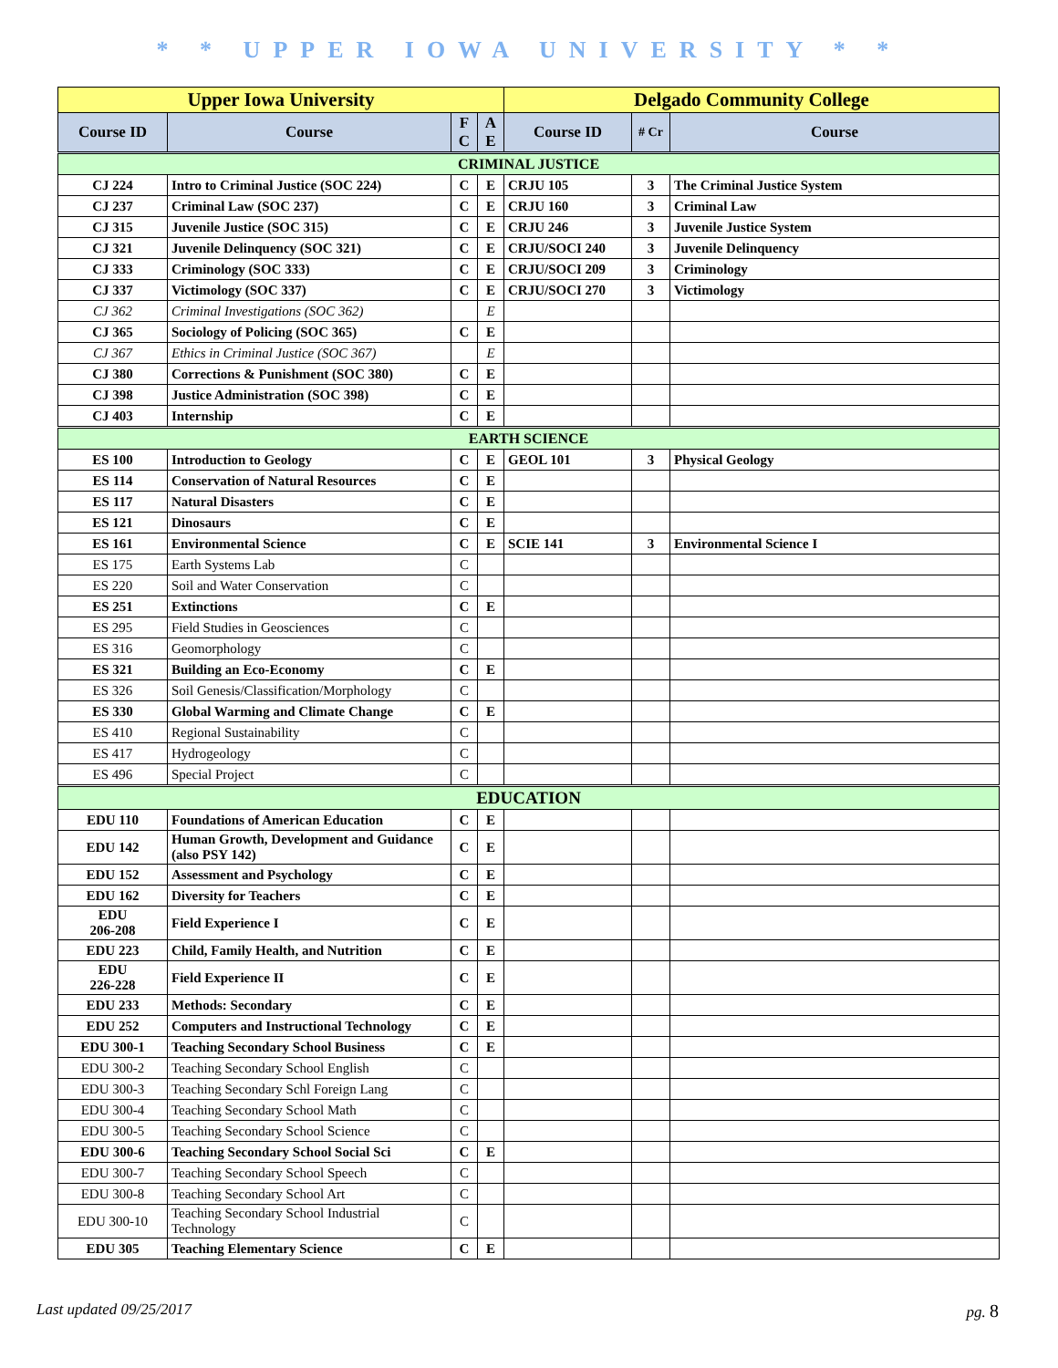* * UPPER IOWA UNIVERSITY * *
| Upper Iowa University | | | | Delgado Community College | | |
| --- | --- | --- | --- | --- | --- | --- |
| Course ID | Course | F C | A E | Course ID | # Cr | Course |
| CRIMINAL JUSTICE | | | | | | |
| CJ 224 | Intro to Criminal Justice (SOC 224) | C | E | CRJU 105 | 3 | The Criminal Justice System |
| CJ 237 | Criminal Law (SOC 237) | C | E | CRJU 160 | 3 | Criminal Law |
| CJ 315 | Juvenile Justice (SOC 315) | C | E | CRJU 246 | 3 | Juvenile Justice System |
| CJ 321 | Juvenile Delinquency (SOC 321) | C | E | CRJU/SOCI 240 | 3 | Juvenile Delinquency |
| CJ 333 | Criminology (SOC 333) | C | E | CRJU/SOCI 209 | 3 | Criminology |
| CJ 337 | Victimology (SOC 337) | C | E | CRJU/SOCI 270 | 3 | Victimology |
| CJ 362 | Criminal Investigations (SOC 362) | | E | | | |
| CJ 365 | Sociology of Policing (SOC 365) | C | E | | | |
| CJ 367 | Ethics in Criminal Justice (SOC 367) | | E | | | |
| CJ 380 | Corrections & Punishment (SOC 380) | C | E | | | |
| CJ 398 | Justice Administration (SOC 398) | C | E | | | |
| CJ 403 | Internship | C | E | | | |
| EARTH SCIENCE | | | | | | |
| ES 100 | Introduction to Geology | C | E | GEOL 101 | 3 | Physical Geology |
| ES 114 | Conservation of Natural Resources | C | E | | | |
| ES 117 | Natural Disasters | C | E | | | |
| ES 121 | Dinosaurs | C | E | | | |
| ES 161 | Environmental Science | C | E | SCIE 141 | 3 | Environmental Science I |
| ES 175 | Earth Systems Lab | C | | | | |
| ES 220 | Soil and Water Conservation | C | | | | |
| ES 251 | Extinctions | C | E | | | |
| ES 295 | Field Studies in Geosciences | C | | | | |
| ES 316 | Geomorphology | C | | | | |
| ES 321 | Building an Eco-Economy | C | E | | | |
| ES 326 | Soil Genesis/Classification/Morphology | C | | | | |
| ES 330 | Global Warming and Climate Change | C | E | | | |
| ES 410 | Regional Sustainability | C | | | | |
| ES 417 | Hydrogeology | C | | | | |
| ES 496 | Special Project | C | | | | |
| EDUCATION | | | | | | |
| EDU 110 | Foundations of American Education | C | E | | | |
| EDU 142 | Human Growth, Development and Guidance (also PSY 142) | C | E | | | |
| EDU 152 | Assessment and Psychology | C | E | | | |
| EDU 162 | Diversity for Teachers | C | E | | | |
| EDU 206-208 | Field Experience I | C | E | | | |
| EDU 223 | Child, Family Health, and Nutrition | C | E | | | |
| EDU 226-228 | Field Experience II | C | E | | | |
| EDU 233 | Methods: Secondary | C | E | | | |
| EDU 252 | Computers and Instructional Technology | C | E | | | |
| EDU 300-1 | Teaching Secondary School Business | C | E | | | |
| EDU 300-2 | Teaching Secondary School English | C | | | | |
| EDU 300-3 | Teaching Secondary Schl Foreign Lang | C | | | | |
| EDU 300-4 | Teaching Secondary School Math | C | | | | |
| EDU 300-5 | Teaching Secondary School Science | C | | | | |
| EDU 300-6 | Teaching Secondary School Social Sci | C | E | | | |
| EDU 300-7 | Teaching Secondary School Speech | C | | | | |
| EDU 300-8 | Teaching Secondary School Art | C | | | | |
| EDU 300-10 | Teaching Secondary School Industrial Technology | C | | | | |
| EDU 305 | Teaching Elementary Science | C | E | | | |
Last updated 09/25/2017 pg. 8